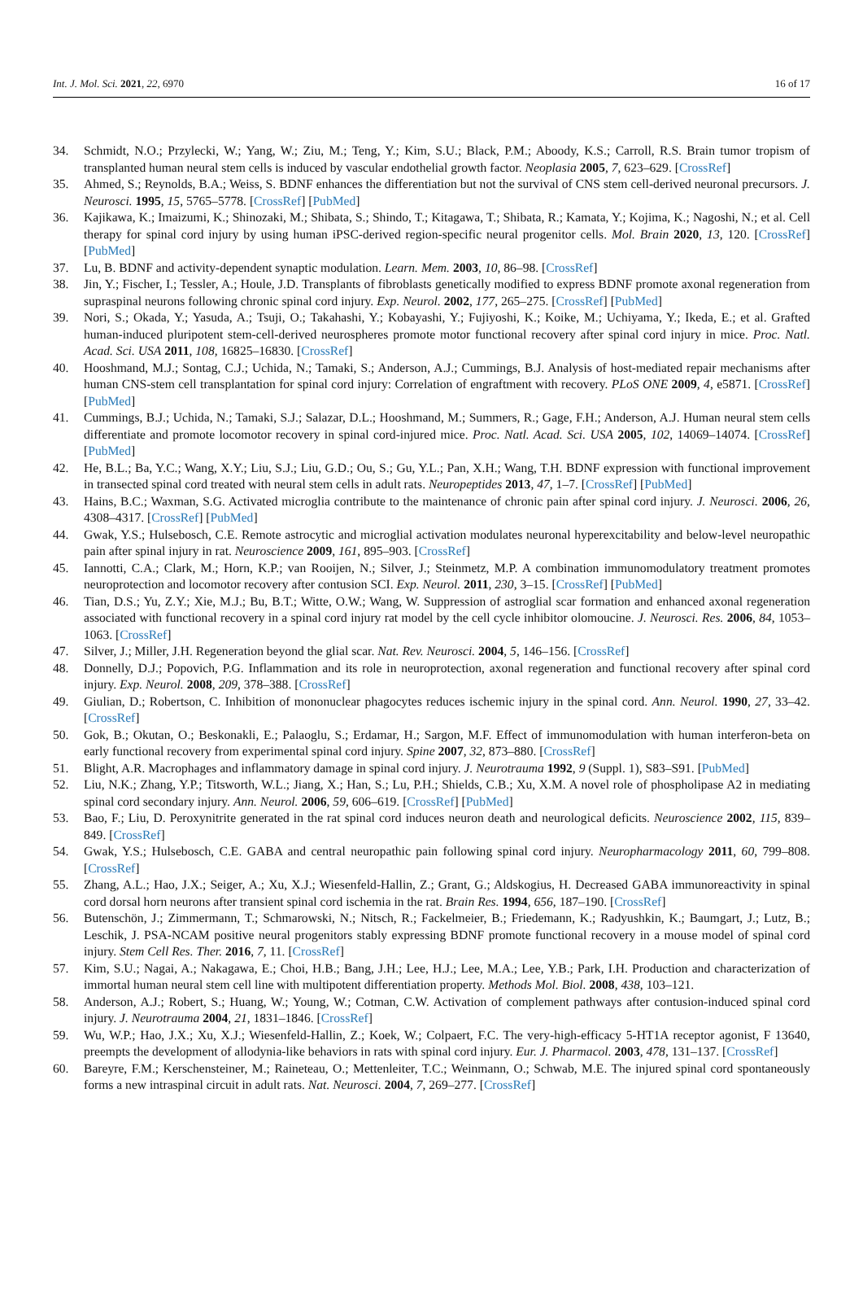Int. J. Mol. Sci. 2021, 22, 6970 16 of 17
34. Schmidt, N.O.; Przylecki, W.; Yang, W.; Ziu, M.; Teng, Y.; Kim, S.U.; Black, P.M.; Aboody, K.S.; Carroll, R.S. Brain tumor tropism of transplanted human neural stem cells is induced by vascular endothelial growth factor. Neoplasia 2005, 7, 623–629. [CrossRef]
35. Ahmed, S.; Reynolds, B.A.; Weiss, S. BDNF enhances the differentiation but not the survival of CNS stem cell-derived neuronal precursors. J. Neurosci. 1995, 15, 5765–5778. [CrossRef] [PubMed]
36. Kajikawa, K.; Imaizumi, K.; Shinozaki, M.; Shibata, S.; Shindo, T.; Kitagawa, T.; Shibata, R.; Kamata, Y.; Kojima, K.; Nagoshi, N.; et al. Cell therapy for spinal cord injury by using human iPSC-derived region-specific neural progenitor cells. Mol. Brain 2020, 13, 120. [CrossRef] [PubMed]
37. Lu, B. BDNF and activity-dependent synaptic modulation. Learn. Mem. 2003, 10, 86–98. [CrossRef]
38. Jin, Y.; Fischer, I.; Tessler, A.; Houle, J.D. Transplants of fibroblasts genetically modified to express BDNF promote axonal regeneration from supraspinal neurons following chronic spinal cord injury. Exp. Neurol. 2002, 177, 265–275. [CrossRef] [PubMed]
39. Nori, S.; Okada, Y.; Yasuda, A.; Tsuji, O.; Takahashi, Y.; Kobayashi, Y.; Fujiyoshi, K.; Koike, M.; Uchiyama, Y.; Ikeda, E.; et al. Grafted human-induced pluripotent stem-cell-derived neurospheres promote motor functional recovery after spinal cord injury in mice. Proc. Natl. Acad. Sci. USA 2011, 108, 16825–16830. [CrossRef]
40. Hooshmand, M.J.; Sontag, C.J.; Uchida, N.; Tamaki, S.; Anderson, A.J.; Cummings, B.J. Analysis of host-mediated repair mechanisms after human CNS-stem cell transplantation for spinal cord injury: Correlation of engraftment with recovery. PLoS ONE 2009, 4, e5871. [CrossRef] [PubMed]
41. Cummings, B.J.; Uchida, N.; Tamaki, S.J.; Salazar, D.L.; Hooshmand, M.; Summers, R.; Gage, F.H.; Anderson, A.J. Human neural stem cells differentiate and promote locomotor recovery in spinal cord-injured mice. Proc. Natl. Acad. Sci. USA 2005, 102, 14069–14074. [CrossRef] [PubMed]
42. He, B.L.; Ba, Y.C.; Wang, X.Y.; Liu, S.J.; Liu, G.D.; Ou, S.; Gu, Y.L.; Pan, X.H.; Wang, T.H. BDNF expression with functional improvement in transected spinal cord treated with neural stem cells in adult rats. Neuropeptides 2013, 47, 1–7. [CrossRef] [PubMed]
43. Hains, B.C.; Waxman, S.G. Activated microglia contribute to the maintenance of chronic pain after spinal cord injury. J. Neurosci. 2006, 26, 4308–4317. [CrossRef] [PubMed]
44. Gwak, Y.S.; Hulsebosch, C.E. Remote astrocytic and microglial activation modulates neuronal hyperexcitability and below-level neuropathic pain after spinal injury in rat. Neuroscience 2009, 161, 895–903. [CrossRef]
45. Iannotti, C.A.; Clark, M.; Horn, K.P.; van Rooijen, N.; Silver, J.; Steinmetz, M.P. A combination immunomodulatory treatment promotes neuroprotection and locomotor recovery after contusion SCI. Exp. Neurol. 2011, 230, 3–15. [CrossRef] [PubMed]
46. Tian, D.S.; Yu, Z.Y.; Xie, M.J.; Bu, B.T.; Witte, O.W.; Wang, W. Suppression of astroglial scar formation and enhanced axonal regeneration associated with functional recovery in a spinal cord injury rat model by the cell cycle inhibitor olomoucine. J. Neurosci. Res. 2006, 84, 1053–1063. [CrossRef]
47. Silver, J.; Miller, J.H. Regeneration beyond the glial scar. Nat. Rev. Neurosci. 2004, 5, 146–156. [CrossRef]
48. Donnelly, D.J.; Popovich, P.G. Inflammation and its role in neuroprotection, axonal regeneration and functional recovery after spinal cord injury. Exp. Neurol. 2008, 209, 378–388. [CrossRef]
49. Giulian, D.; Robertson, C. Inhibition of mononuclear phagocytes reduces ischemic injury in the spinal cord. Ann. Neurol. 1990, 27, 33–42. [CrossRef]
50. Gok, B.; Okutan, O.; Beskonakli, E.; Palaoglu, S.; Erdamar, H.; Sargon, M.F. Effect of immunomodulation with human interferon-beta on early functional recovery from experimental spinal cord injury. Spine 2007, 32, 873–880. [CrossRef]
51. Blight, A.R. Macrophages and inflammatory damage in spinal cord injury. J. Neurotrauma 1992, 9 (Suppl. 1), S83–S91. [PubMed]
52. Liu, N.K.; Zhang, Y.P.; Titsworth, W.L.; Jiang, X.; Han, S.; Lu, P.H.; Shields, C.B.; Xu, X.M. A novel role of phospholipase A2 in mediating spinal cord secondary injury. Ann. Neurol. 2006, 59, 606–619. [CrossRef] [PubMed]
53. Bao, F.; Liu, D. Peroxynitrite generated in the rat spinal cord induces neuron death and neurological deficits. Neuroscience 2002, 115, 839–849. [CrossRef]
54. Gwak, Y.S.; Hulsebosch, C.E. GABA and central neuropathic pain following spinal cord injury. Neuropharmacology 2011, 60, 799–808. [CrossRef]
55. Zhang, A.L.; Hao, J.X.; Seiger, A.; Xu, X.J.; Wiesenfeld-Hallin, Z.; Grant, G.; Aldskogius, H. Decreased GABA immunoreactivity in spinal cord dorsal horn neurons after transient spinal cord ischemia in the rat. Brain Res. 1994, 656, 187–190. [CrossRef]
56. Butenschön, J.; Zimmermann, T.; Schmarowski, N.; Nitsch, R.; Fackelmeier, B.; Friedemann, K.; Radyushkin, K.; Baumgart, J.; Lutz, B.; Leschik, J. PSA-NCAM positive neural progenitors stably expressing BDNF promote functional recovery in a mouse model of spinal cord injury. Stem Cell Res. Ther. 2016, 7, 11. [CrossRef]
57. Kim, S.U.; Nagai, A.; Nakagawa, E.; Choi, H.B.; Bang, J.H.; Lee, H.J.; Lee, M.A.; Lee, Y.B.; Park, I.H. Production and characterization of immortal human neural stem cell line with multipotent differentiation property. Methods Mol. Biol. 2008, 438, 103–121.
58. Anderson, A.J.; Robert, S.; Huang, W.; Young, W.; Cotman, C.W. Activation of complement pathways after contusion-induced spinal cord injury. J. Neurotrauma 2004, 21, 1831–1846. [CrossRef]
59. Wu, W.P.; Hao, J.X.; Xu, X.J.; Wiesenfeld-Hallin, Z.; Koek, W.; Colpaert, F.C. The very-high-efficacy 5-HT1A receptor agonist, F 13640, preempts the development of allodynia-like behaviors in rats with spinal cord injury. Eur. J. Pharmacol. 2003, 478, 131–137. [CrossRef]
60. Bareyre, F.M.; Kerschensteiner, M.; Raineteau, O.; Mettenleiter, T.C.; Weinmann, O.; Schwab, M.E. The injured spinal cord spontaneously forms a new intraspinal circuit in adult rats. Nat. Neurosci. 2004, 7, 269–277. [CrossRef]